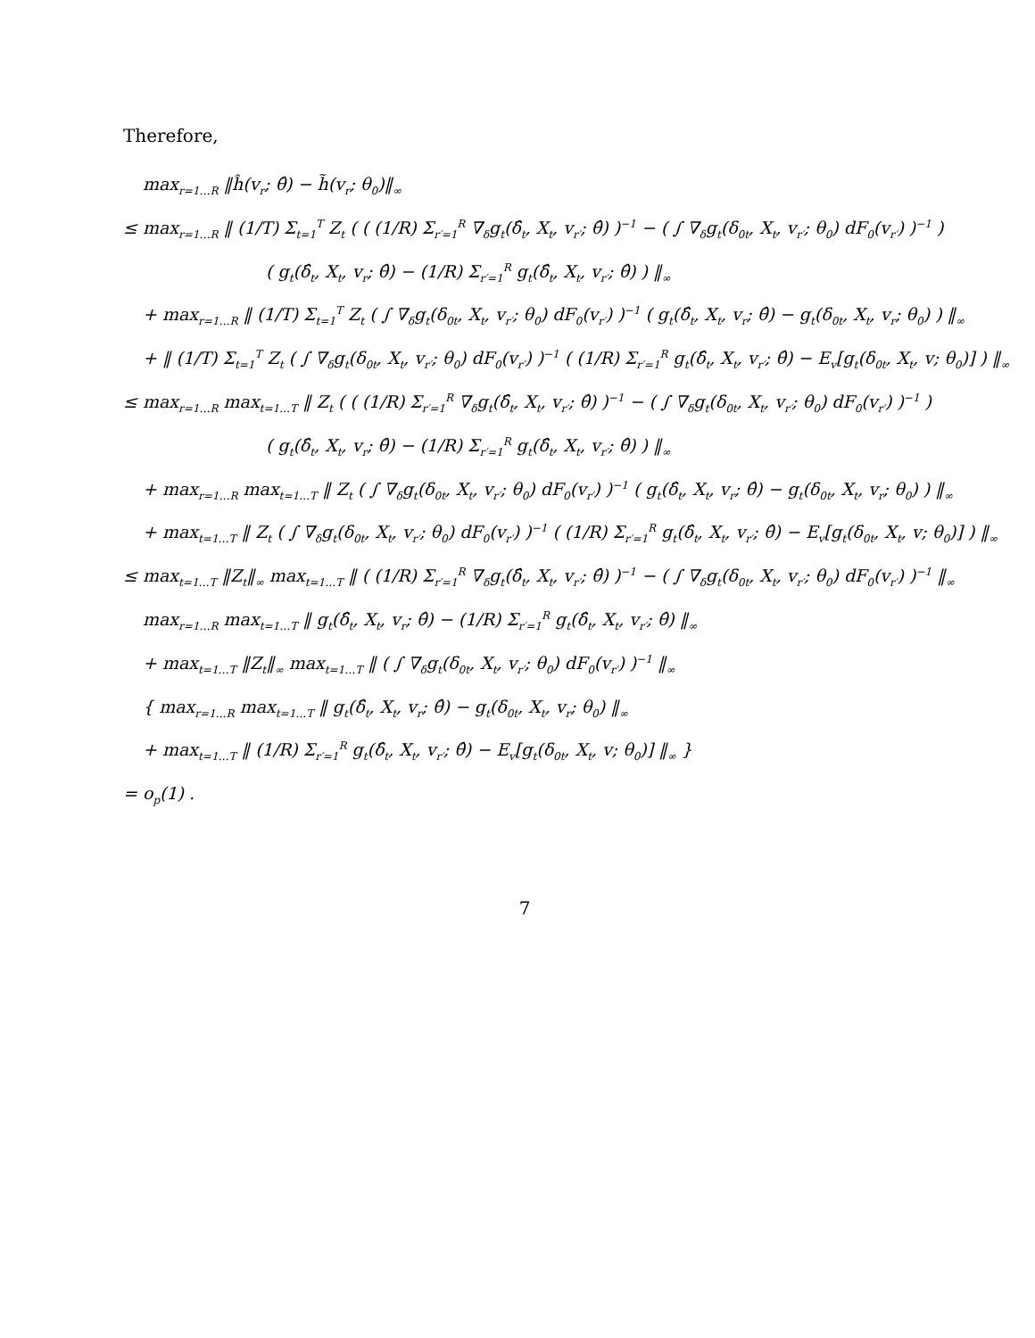Therefore,
max<sub>r=1…R</sub> ‖ĥ(v<sub>r</sub>; θ̂) − h̃(v<sub>r</sub>; θ<sub>0</sub>)‖<sub>∞</sub>
≤ max<sub>r=1…R</sub> ‖ (1/T) Σ<sub>t=1</sub><sup>T</sup> Z<sub>t</sub> ( ( (1/R) Σ<sub>r′=1</sub><sup>R</sup> ∇<sub>δ</sub>g<sub>t</sub>(δ̂<sub>t</sub>, X<sub>t</sub>, v<sub>r′</sub>; θ̂) )<sup>−1</sup> − ( ∫ ∇<sub>δ</sub>g<sub>t</sub>(δ<sub>0t</sub>, X<sub>t</sub>, v<sub>r′</sub>; θ<sub>0</sub>) dF<sub>0</sub>(v<sub>r′</sub>) )<sup>−1</sup> )
( g<sub>t</sub>(δ̂<sub>t</sub>, X<sub>t</sub>, v<sub>r</sub>; θ̂) − (1/R) Σ<sub>r′=1</sub><sup>R</sup> g<sub>t</sub>(δ̂<sub>t</sub>, X<sub>t</sub>, v<sub>r′</sub>; θ̂) ) ‖<sub>∞</sub>
+ max<sub>r=1…R</sub> ‖ (1/T) Σ<sub>t=1</sub><sup>T</sup> Z<sub>t</sub> ( ∫ ∇<sub>δ</sub>g<sub>t</sub>(δ<sub>0t</sub>, X<sub>t</sub>, v<sub>r′</sub>; θ<sub>0</sub>) dF<sub>0</sub>(v<sub>r′</sub>) )<sup>−1</sup> ( g<sub>t</sub>(δ̂<sub>t</sub>, X<sub>t</sub>, v<sub>r</sub>; θ̂) − g<sub>t</sub>(δ<sub>0t</sub>, X<sub>t</sub>, v<sub>r</sub>; θ<sub>0</sub>) ) ‖<sub>∞</sub>
+ ‖ (1/T) Σ<sub>t=1</sub><sup>T</sup> Z<sub>t</sub> ( ∫ ∇<sub>δ</sub>g<sub>t</sub>(δ<sub>0t</sub>, X<sub>t</sub>, v<sub>r′</sub>; θ<sub>0</sub>) dF<sub>0</sub>(v<sub>r′</sub>) )<sup>−1</sup> ( (1/R) Σ<sub>r′=1</sub><sup>R</sup> g<sub>t</sub>(δ̂<sub>t</sub>, X<sub>t</sub>, v<sub>r′</sub>; θ̂) − E<sub>v</sub>[g<sub>t</sub>(δ<sub>0t</sub>, X<sub>t</sub>, v; θ<sub>0</sub>)] ) ‖<sub>∞</sub>
≤ max<sub>r=1…R</sub> max<sub>t=1…T</sub> ‖ Z<sub>t</sub> ( ( (1/R) Σ<sub>r′=1</sub><sup>R</sup> ∇<sub>δ</sub>g<sub>t</sub>(δ̂<sub>t</sub>, X<sub>t</sub>, v<sub>r′</sub>; θ̂) )<sup>−1</sup> − ( ∫ ∇<sub>δ</sub>g<sub>t</sub>(δ<sub>0t</sub>, X<sub>t</sub>, v<sub>r′</sub>; θ<sub>0</sub>) dF<sub>0</sub>(v<sub>r′</sub>) )<sup>−1</sup> )
( g<sub>t</sub>(δ̂<sub>t</sub>, X<sub>t</sub>, v<sub>r</sub>; θ̂) − (1/R) Σ<sub>r′=1</sub><sup>R</sup> g<sub>t</sub>(δ̂<sub>t</sub>, X<sub>t</sub>, v<sub>r′</sub>; θ̂) ) ‖<sub>∞</sub>
+ max<sub>r=1…R</sub> max<sub>t=1…T</sub> ‖ Z<sub>t</sub> ( ∫ ∇<sub>δ</sub>g<sub>t</sub>(δ<sub>0t</sub>, X<sub>t</sub>, v<sub>r′</sub>; θ<sub>0</sub>) dF<sub>0</sub>(v<sub>r′</sub>) )<sup>−1</sup> ( g<sub>t</sub>(δ̂<sub>t</sub>, X<sub>t</sub>, v<sub>r</sub>; θ̂) − g<sub>t</sub>(δ<sub>0t</sub>, X<sub>t</sub>, v<sub>r</sub>; θ<sub>0</sub>) ) ‖<sub>∞</sub>
+ max<sub>t=1…T</sub> ‖ Z<sub>t</sub> ( ∫ ∇<sub>δ</sub>g<sub>t</sub>(δ<sub>0t</sub>, X<sub>t</sub>, v<sub>r′</sub>; θ<sub>0</sub>) dF<sub>0</sub>(v<sub>r′</sub>) )<sup>−1</sup> ( (1/R) Σ<sub>r′=1</sub><sup>R</sup> g<sub>t</sub>(δ̂<sub>t</sub>, X<sub>t</sub>, v<sub>r′</sub>; θ̂) − E<sub>v</sub>[g<sub>t</sub>(δ<sub>0t</sub>, X<sub>t</sub>, v; θ<sub>0</sub>)] ) ‖<sub>∞</sub>
≤ max<sub>t=1…T</sub> ‖Z<sub>t</sub>‖<sub>∞</sub> max<sub>t=1…T</sub> ‖ ( (1/R) Σ<sub>r′=1</sub><sup>R</sup> ∇<sub>δ</sub>g<sub>t</sub>(δ̂<sub>t</sub>, X<sub>t</sub>, v<sub>r′</sub>; θ̂) )<sup>−1</sup> − ( ∫ ∇<sub>δ</sub>g<sub>t</sub>(δ<sub>0t</sub>, X<sub>t</sub>, v<sub>r′</sub>; θ<sub>0</sub>) dF<sub>0</sub>(v<sub>r′</sub>) )<sup>−1</sup> ‖<sub>∞</sub>
max<sub>r=1…R</sub> max<sub>t=1…T</sub> ‖ g<sub>t</sub>(δ̂<sub>t</sub>, X<sub>t</sub>, v<sub>r</sub>; θ̂) − (1/R) Σ<sub>r′=1</sub><sup>R</sup> g<sub>t</sub>(δ̂<sub>t</sub>, X<sub>t</sub>, v<sub>r′</sub>; θ̂) ‖<sub>∞</sub>
+ max<sub>t=1…T</sub> ‖Z<sub>t</sub>‖<sub>∞</sub> max<sub>t=1…T</sub> ‖ ( ∫ ∇<sub>δ</sub>g<sub>t</sub>(δ<sub>0t</sub>, X<sub>t</sub>, v<sub>r′</sub>; θ<sub>0</sub>) dF<sub>0</sub>(v<sub>r′</sub>) )<sup>−1</sup> ‖<sub>∞</sub>
{ max<sub>r=1…R</sub> max<sub>t=1…T</sub> ‖ g<sub>t</sub>(δ̂<sub>t</sub>, X<sub>t</sub>, v<sub>r</sub>; θ̂) − g<sub>t</sub>(δ<sub>0t</sub>, X<sub>t</sub>, v<sub>r</sub>; θ<sub>0</sub>) ‖<sub>∞</sub>
+ max<sub>t=1…T</sub> ‖ (1/R) Σ<sub>r′=1</sub><sup>R</sup> g<sub>t</sub>(δ̂<sub>t</sub>, X<sub>t</sub>, v<sub>r′</sub>; θ̂) − E<sub>v</sub>[g<sub>t</sub>(δ<sub>0t</sub>, X<sub>t</sub>, v; θ<sub>0</sub>)] ‖<sub>∞</sub> }
= o<sub>p</sub>(1) .
7